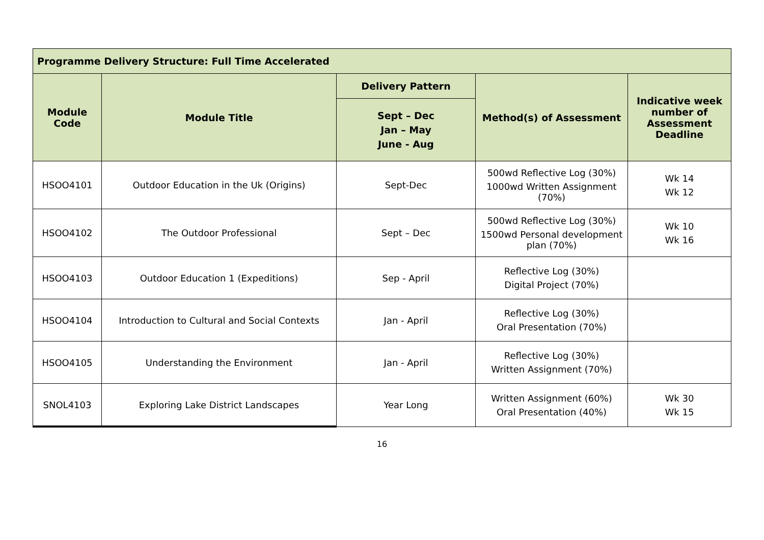| Programme Delivery Structure: Full Time Accelerated | | | | |
| --- | --- | --- | --- | --- |
| Module Code | Module Title | Delivery Pattern | Method(s) of Assessment | Indicative week number of Assessment Deadline |
| | | Sept – Dec Jan – May June - Aug | | |
| HSOO4101 | Outdoor Education in the Uk (Origins) | Sept-Dec | 500wd Reflective Log (30%) 1000wd Written Assignment (70%) | Wk 14 Wk 12 |
| HSOO4102 | The Outdoor Professional | Sept – Dec | 500wd Reflective Log (30%) 1500wd Personal development plan (70%) | Wk 10 Wk 16 |
| HSOO4103 | Outdoor Education 1 (Expeditions) | Sep - April | Reflective Log (30%) Digital Project (70%) | |
| HSOO4104 | Introduction to Cultural and Social Contexts | Jan - April | Reflective Log (30%) Oral Presentation (70%) | |
| HSOO4105 | Understanding the Environment | Jan - April | Reflective Log (30%) Written Assignment (70%) | |
| SNOL4103 | Exploring Lake District Landscapes | Year Long | Written Assignment (60%) Oral Presentation (40%) | Wk 30 Wk 15 |
16